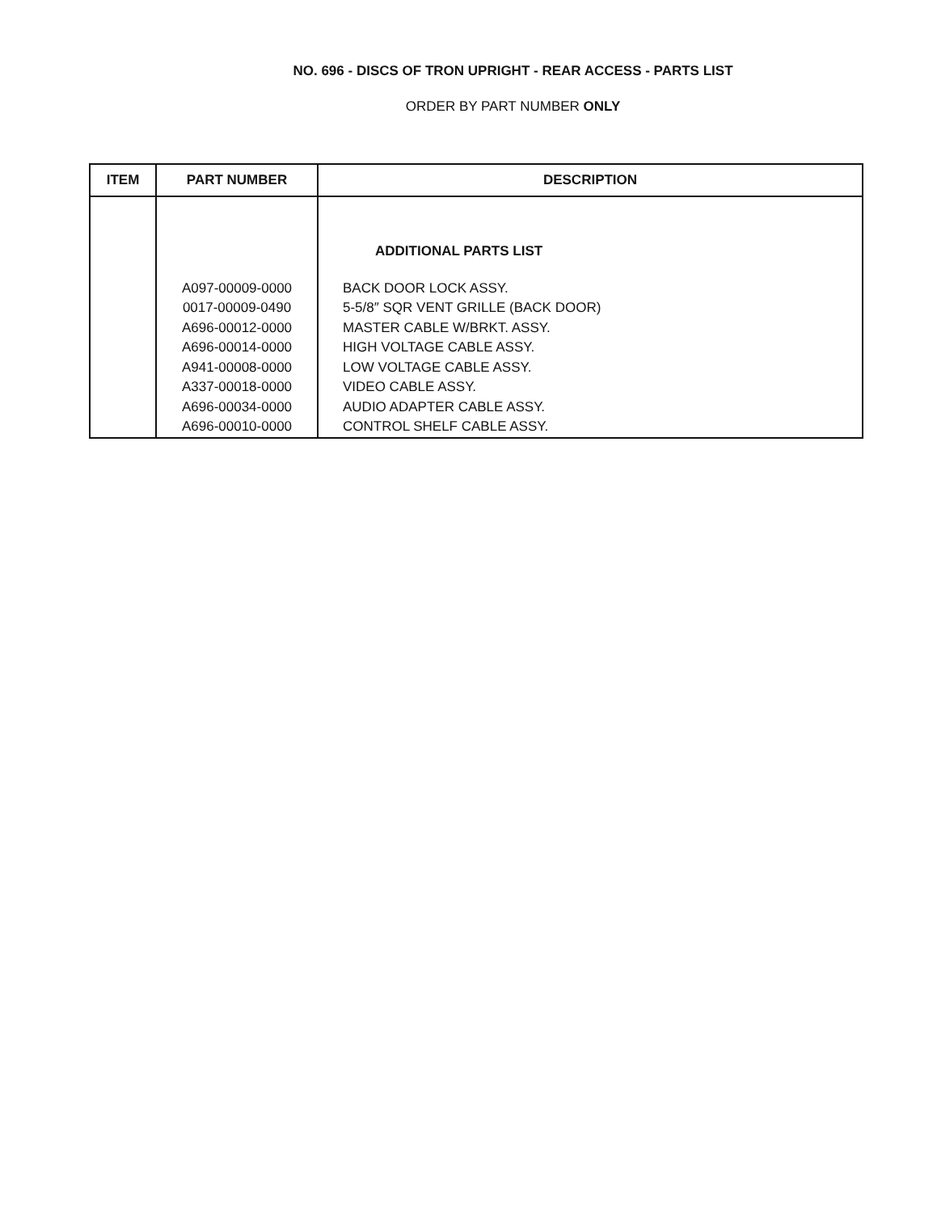NO. 696 - DISCS OF TRON UPRIGHT - REAR ACCESS - PARTS LIST
ORDER BY PART NUMBER ONLY
| ITEM | PART NUMBER | DESCRIPTION |
| --- | --- | --- |
| | | ADDITIONAL PARTS LIST |
| | A097-00009-0000 | BACK DOOR LOCK ASSY. |
| | 0017-00009-0490 | 5-5/8″ SQR VENT GRILLE (BACK DOOR) |
| | A696-00012-0000 | MASTER CABLE W/BRKT. ASSY. |
| | A696-00014-0000 | HIGH VOLTAGE CABLE ASSY. |
| | A941-00008-0000 | LOW VOLTAGE CABLE ASSY. |
| | A337-00018-0000 | VIDEO CABLE ASSY. |
| | A696-00034-0000 | AUDIO ADAPTER CABLE ASSY. |
| | A696-00010-0000 | CONTROL SHELF CABLE ASSY. |